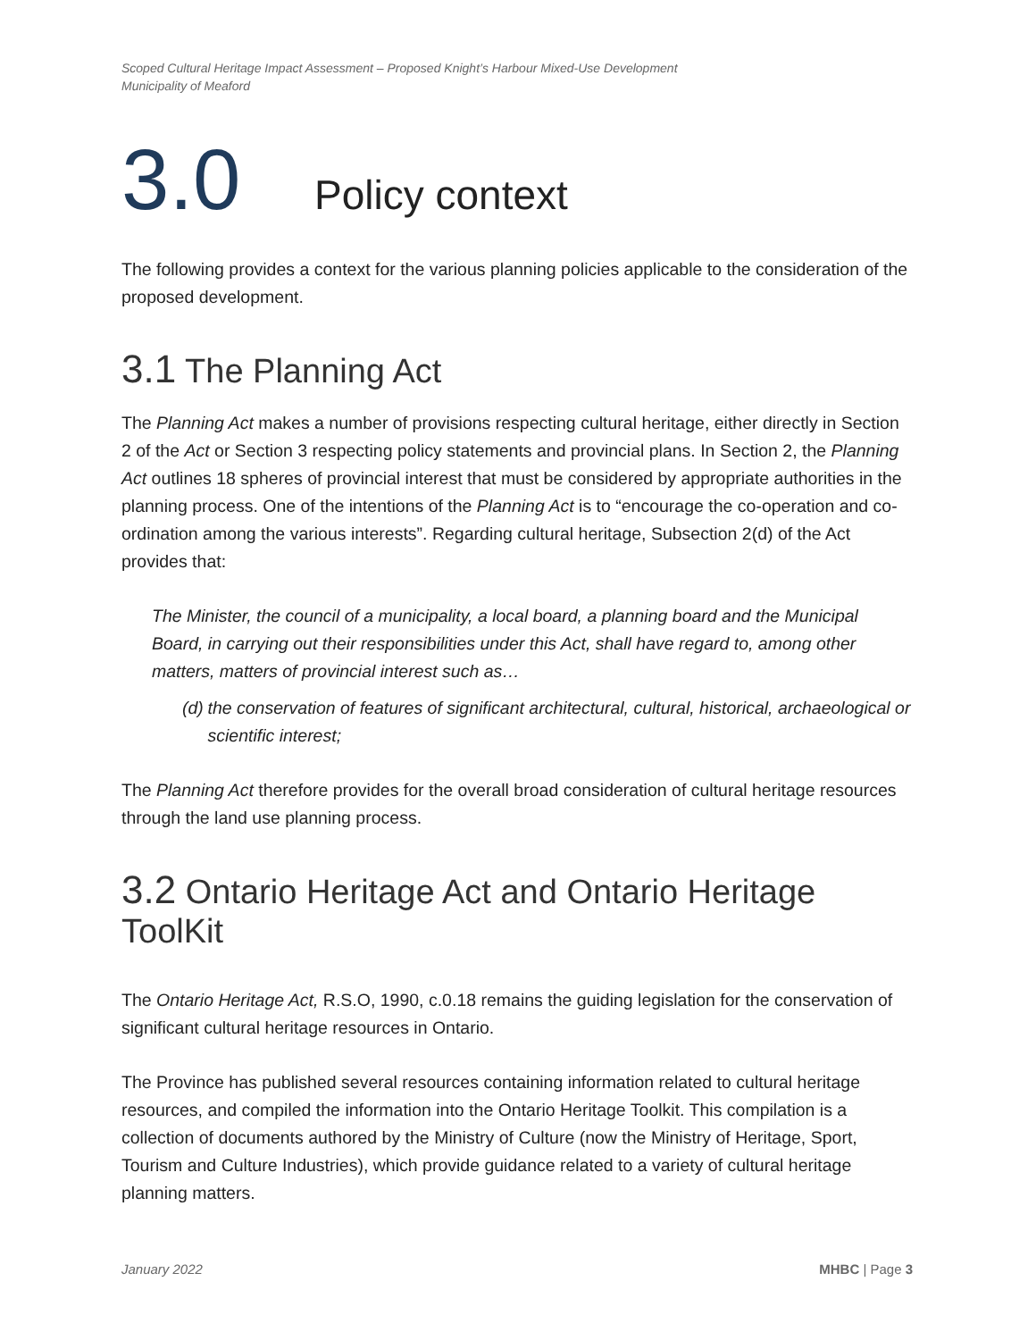Scoped Cultural Heritage Impact Assessment – Proposed Knight’s Harbour Mixed-Use Development
Municipality of Meaford
3.0 Policy context
The following provides a context for the various planning policies applicable to the consideration of the proposed development.
3.1 The Planning Act
The Planning Act makes a number of provisions respecting cultural heritage, either directly in Section 2 of the Act or Section 3 respecting policy statements and provincial plans. In Section 2, the Planning Act outlines 18 spheres of provincial interest that must be considered by appropriate authorities in the planning process. One of the intentions of the Planning Act is to “encourage the co-operation and co-ordination among the various interests”. Regarding cultural heritage, Subsection 2(d) of the Act provides that:
The Minister, the council of a municipality, a local board, a planning board and the Municipal Board, in carrying out their responsibilities under this Act, shall have regard to, among other matters, matters of provincial interest such as…
(d) the conservation of features of significant architectural, cultural, historical, archaeological or scientific interest;
The Planning Act therefore provides for the overall broad consideration of cultural heritage resources through the land use planning process.
3.2 Ontario Heritage Act and Ontario Heritage ToolKit
The Ontario Heritage Act, R.S.O, 1990, c.0.18 remains the guiding legislation for the conservation of significant cultural heritage resources in Ontario.
The Province has published several resources containing information related to cultural heritage resources, and compiled the information into the Ontario Heritage Toolkit. This compilation is a collection of documents authored by the Ministry of Culture (now the Ministry of Heritage, Sport, Tourism and Culture Industries), which provide guidance related to a variety of cultural heritage planning matters.
January 2022 MHBC | Page 3